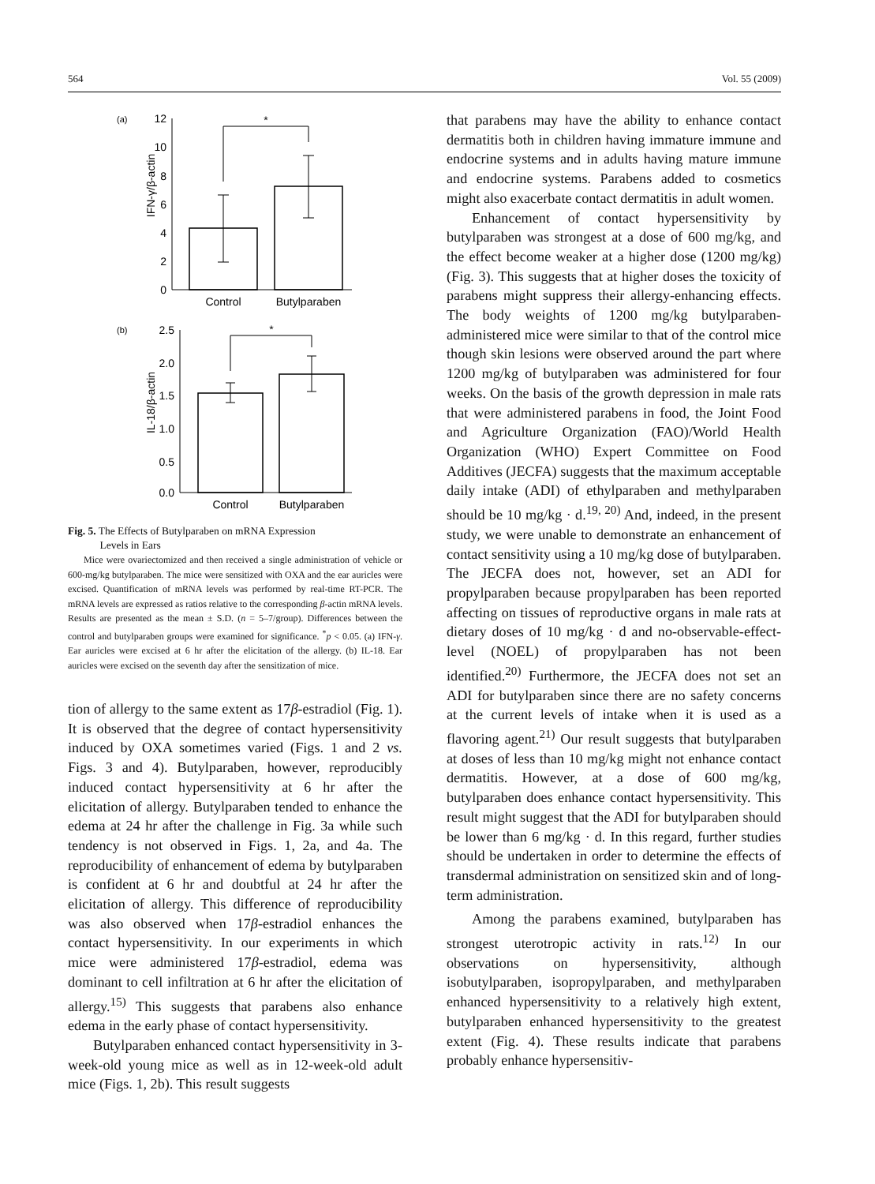564 Vol. 55 (2009)
(a)
IFN-γ/β-actin
12
10
8
6
4
2
0
*
Control
Butylparaben
(b)
IL-18/β-actin
2.5
2.0
1.5
1.0
0.5
0.0
*
Control
Butylparaben
Fig. 5. The Effects of Butylparaben on mRNA Expression
Levels in Ears
Mice were ovariectomized and then received a single administration of vehicle or 600-mg/kg butylparaben. The mice were sensitized with OXA and the ear auricles were excised. Quantification of mRNA levels was performed by real-time RT-PCR. The mRNA levels are expressed as ratios relative to the corresponding β-actin mRNA levels. Results are presented as the mean ± S.D. (n = 5–7/group). Differences between the control and butylparaben groups were examined for significance. <sup>*</sup>p < 0.05. (a) IFN-γ. Ear auricles were excised at 6 hr after the elicitation of the allergy. (b) IL-18. Ear auricles were excised on the seventh day after the sensitization of mice.
tion of allergy to the same extent as 17β-estradiol (Fig. 1). It is observed that the degree of contact hypersensitivity induced by OXA sometimes varied (Figs. 1 and 2 vs. Figs. 3 and 4). Butylparaben, however, reproducibly induced contact hypersensitivity at 6 hr after the elicitation of allergy. Butylparaben tended to enhance the edema at 24 hr after the challenge in Fig. 3a while such tendency is not observed in Figs. 1, 2a, and 4a. The reproducibility of enhancement of edema by butylparaben is confident at 6 hr and doubtful at 24 hr after the elicitation of allergy. This difference of reproducibility was also observed when 17β-estradiol enhances the contact hypersensitivity. In our experiments in which mice were administered 17β-estradiol, edema was dominant to cell infiltration at 6 hr after the elicitation of allergy.<sup>15)</sup> This suggests that parabens also enhance edema in the early phase of contact hypersensitivity.
Butylparaben enhanced contact hypersensitivity in 3-week-old young mice as well as in 12-week-old adult mice (Figs. 1, 2b). This result suggests
that parabens may have the ability to enhance contact dermatitis both in children having immature immune and endocrine systems and in adults having mature immune and endocrine systems. Parabens added to cosmetics might also exacerbate contact dermatitis in adult women.
Enhancement of contact hypersensitivity by butylparaben was strongest at a dose of 600 mg/kg, and the effect become weaker at a higher dose (1200 mg/kg) (Fig. 3). This suggests that at higher doses the toxicity of parabens might suppress their allergy-enhancing effects. The body weights of 1200 mg/kg butylparaben-administered mice were similar to that of the control mice though skin lesions were observed around the part where 1200 mg/kg of butylparaben was administered for four weeks. On the basis of the growth depression in male rats that were administered parabens in food, the Joint Food and Agriculture Organization (FAO)/World Health Organization (WHO) Expert Committee on Food Additives (JECFA) suggests that the maximum acceptable daily intake (ADI) of ethylparaben and methylparaben should be 10 mg/kg · d.<sup>19, 20)</sup> And, indeed, in the present study, we were unable to demonstrate an enhancement of contact sensitivity using a 10 mg/kg dose of butylparaben. The JECFA does not, however, set an ADI for propylparaben because propylparaben has been reported affecting on tissues of reproductive organs in male rats at dietary doses of 10 mg/kg · d and no-observable-effect-level (NOEL) of propylparaben has not been identified.<sup>20)</sup> Furthermore, the JECFA does not set an ADI for butylparaben since there are no safety concerns at the current levels of intake when it is used as a flavoring agent.<sup>21)</sup> Our result suggests that butylparaben at doses of less than 10 mg/kg might not enhance contact dermatitis. However, at a dose of 600 mg/kg, butylparaben does enhance contact hypersensitivity. This result might suggest that the ADI for butylparaben should be lower than 6 mg/kg · d. In this regard, further studies should be undertaken in order to determine the effects of transdermal administration on sensitized skin and of long-term administration.
Among the parabens examined, butylparaben has strongest uterotropic activity in rats.<sup>12)</sup> In our observations on hypersensitivity, although isobutylparaben, isopropylparaben, and methylparaben enhanced hypersensitivity to a relatively high extent, butylparaben enhanced hypersensitivity to the greatest extent (Fig. 4). These results indicate that parabens probably enhance hypersensitiv-